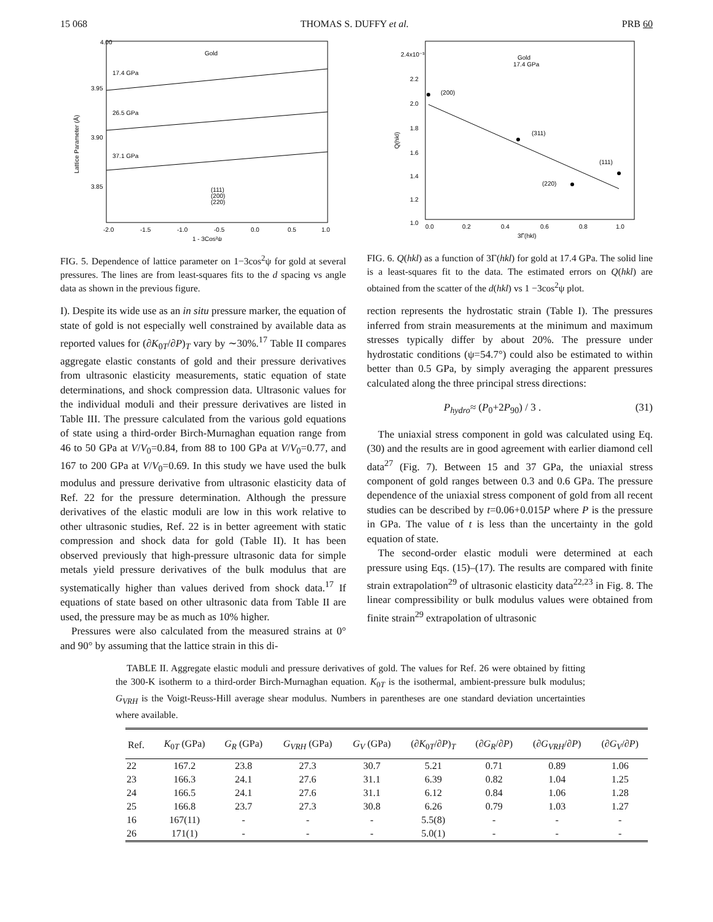15 068 THOMAS S. DUFFY et al. PRB 60
Gold
17.4 GPa
26.5 GPa
37.1 GPa
4.00
3.95
3.90
3.85
-2.0
-1.5
-1.0
-0.5
0.0
0.5
1.0
1 - 3Cos²ψ
(111)
(200)
(220)
Lattice Parameter (Å)
FIG. 5. Dependence of lattice parameter on 1−3cos<sup>2</sup>ψ for gold at several pressures. The lines are from least-squares fits to the d spacing vs angle data as shown in the previous figure.
I). Despite its wide use as an in situ pressure marker, the equation of state of gold is not especially well constrained by available data as reported values for (∂K<sub>0T</sub>/∂P)<sub>T</sub> vary by ∼30%.<sup>17</sup> Table II compares aggregate elastic constants of gold and their pressure derivatives from ultrasonic elasticity measurements, static equation of state determinations, and shock compression data. Ultrasonic values for the individual moduli and their pressure derivatives are listed in Table III. The pressure calculated from the various gold equations of state using a third-order Birch-Murnaghan equation range from 46 to 50 GPa at V/V<sub>0</sub>=0.84, from 88 to 100 GPa at V/V<sub>0</sub>=0.77, and 167 to 200 GPa at V/V<sub>0</sub>=0.69. In this study we have used the bulk modulus and pressure derivative from ultrasonic elasticity data of Ref. 22 for the pressure determination. Although the pressure derivatives of the elastic moduli are low in this work relative to other ultrasonic studies, Ref. 22 is in better agreement with static compression and shock data for gold (Table II). It has been observed previously that high-pressure ultrasonic data for simple metals yield pressure derivatives of the bulk modulus that are systematically higher than values derived from shock data.<sup>17</sup> If equations of state based on other ultrasonic data from Table II are used, the pressure may be as much as 10% higher.
Pressures were also calculated from the measured strains at 0° and 90° by assuming that the lattice strain in this di-
Gold
17.4 GPa
(200)
(311)
(220)
(111)
2.4x10⁻³
2.2
2.0
1.8
1.6
1.4
1.2
1.0
0.0
0.2
0.4
0.6
0.8
1.0
3Γ(hkl)
Q(hkl)
FIG. 6. Q(hkl) as a function of 3Γ(hkl) for gold at 17.4 GPa. The solid line is a least-squares fit to the data. The estimated errors on Q(hkl) are obtained from the scatter of the d(hkl) vs 1 −3cos<sup>2</sup>ψ plot.
rection represents the hydrostatic strain (Table I). The pressures inferred from strain measurements at the minimum and maximum stresses typically differ by about 20%. The pressure under hydrostatic conditions (ψ=54.7°) could also be estimated to within better than 0.5 GPa, by simply averaging the apparent pressures calculated along the three principal stress directions:
P<sub>hydro</sub>≈ (P<sub>0</sub>+2P<sub>90</sub>) / 3 . (31)
The uniaxial stress component in gold was calculated using Eq. (30) and the results are in good agreement with earlier diamond cell data<sup>27</sup> (Fig. 7). Between 15 and 37 GPa, the uniaxial stress component of gold ranges between 0.3 and 0.6 GPa. The pressure dependence of the uniaxial stress component of gold from all recent studies can be described by t=0.06+0.015P where P is the pressure in GPa. The value of t is less than the uncertainty in the gold equation of state.
The second-order elastic moduli were determined at each pressure using Eqs. (15)–(17). The results are compared with finite strain extrapolation<sup>29</sup> of ultrasonic elasticity data<sup>22,23</sup> in Fig. 8. The linear compressibility or bulk modulus values were obtained from finite strain<sup>29</sup> extrapolation of ultrasonic
TABLE II. Aggregate elastic moduli and pressure derivatives of gold. The values for Ref. 26 were obtained by fitting the 300-K isotherm to a third-order Birch-Murnaghan equation. K<sub>0T</sub> is the isothermal, ambient-pressure bulk modulus; G<sub>VRH</sub> is the Voigt-Reuss-Hill average shear modulus. Numbers in parentheses are one standard deviation uncertainties where available.
| Ref. | K<sub>0T</sub> (GPa) | G<sub>R</sub> (GPa) | G<sub>VRH</sub> (GPa) | G<sub>V</sub> (GPa) | (∂ K<sub>0T</sub>/∂ P )<sub>T</sub> | (∂ G<sub>R</sub> /∂ P ) | (∂ G<sub>VRH</sub> /∂ P ) | (∂ G<sub>V</sub> /∂ P ) |
| --- | --- | --- | --- | --- | --- | --- | --- | --- |
| 22 | 167.2 | 23.8 | 27.3 | 30.7 | 5.21 | 0.71 | 0.89 | 1.06 |
| 23 | 166.3 | 24.1 | 27.6 | 31.1 | 6.39 | 0.82 | 1.04 | 1.25 |
| 24 | 166.5 | 24.1 | 27.6 | 31.1 | 6.12 | 0.84 | 1.06 | 1.28 |
| 25 | 166.8 | 23.7 | 27.3 | 30.8 | 6.26 | 0.79 | 1.03 | 1.27 |
| 16 | 167(11) | - | - | - | 5.5(8) | - | - | - |
| 26 | 171(1) | - | - | - | 5.0(1) | - | - | - |